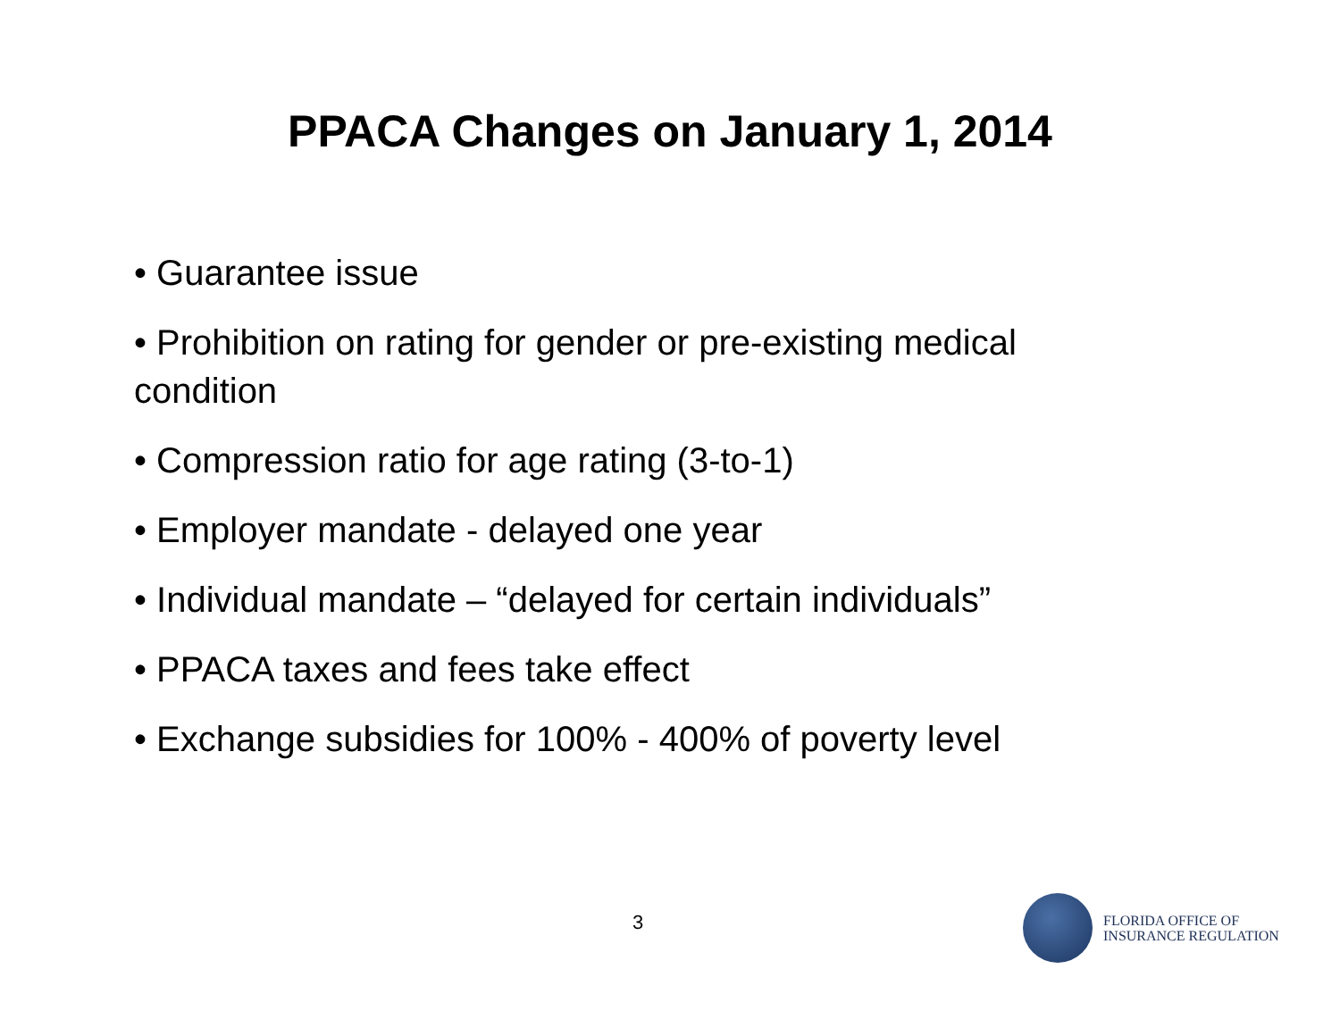PPACA Changes on January 1, 2014
• Guarantee issue
• Prohibition on rating for gender or pre-existing medical condition
• Compression ratio for age rating (3-to-1)
• Employer mandate - delayed one year
• Individual mandate – “delayed for certain individuals”
• PPACA taxes and fees take effect
• Exchange subsidies for 100% - 400% of poverty level
3
FLORIDA OFFICE OF
INSURANCE REGULATION